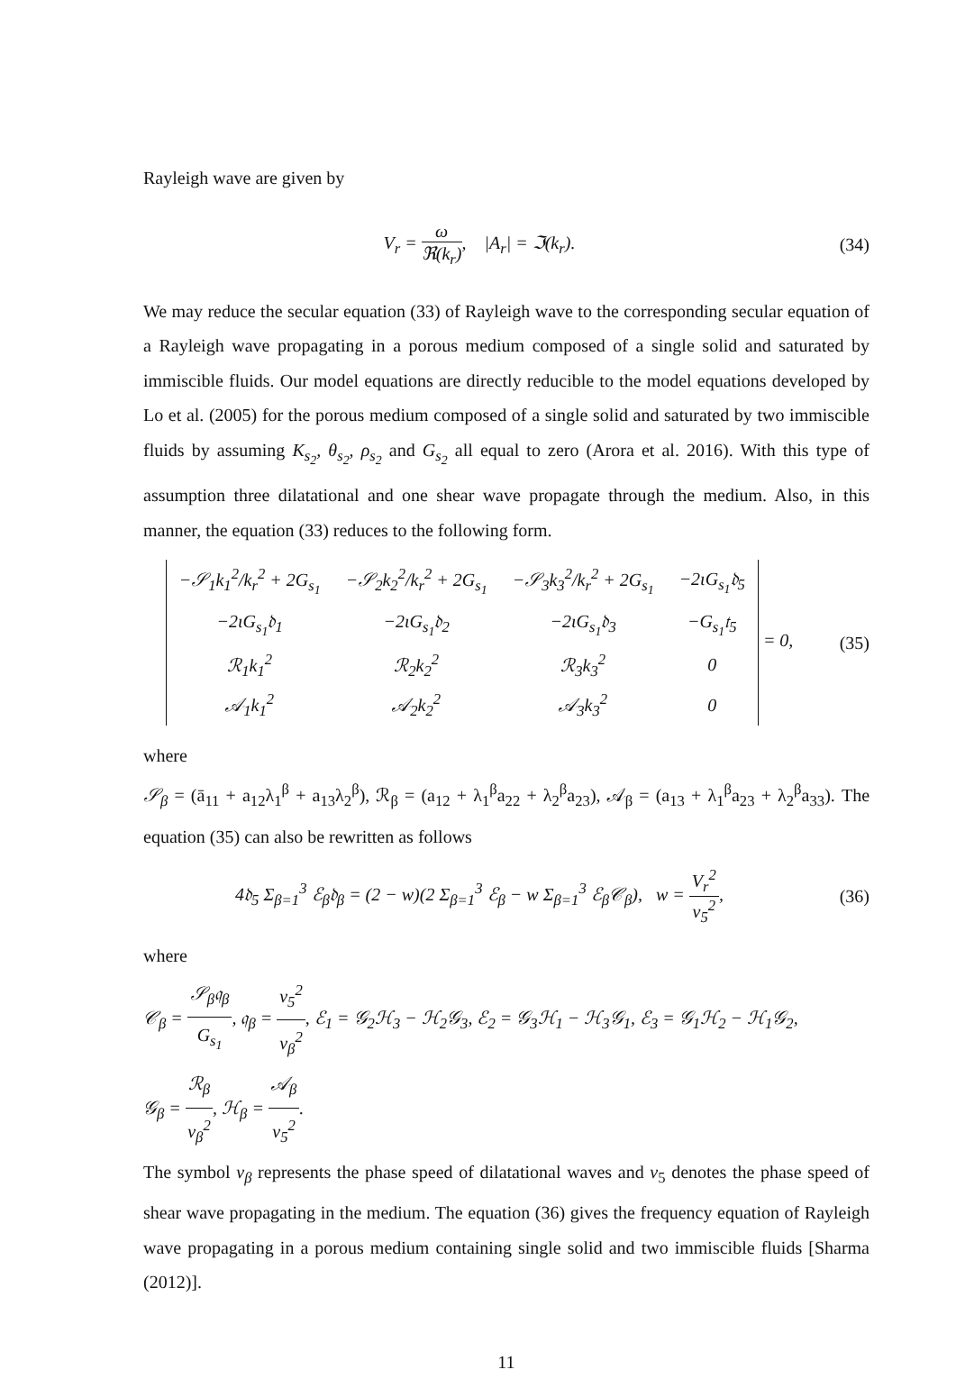Rayleigh wave are given by
V<sub>r</sub> = ω ℜ(k<sub>r</sub>), |A<sub>r</sub>| = ℑ(k<sub>r</sub>). (34)
We may reduce the secular equation (33) of Rayleigh wave to the corresponding secular equation of a Rayleigh wave propagating in a porous medium composed of a single solid and saturated by immiscible fluids. Our model equations are directly reducible to the model equations developed by Lo et al. (2005) for the porous medium composed of a single solid and saturated by two immiscible fluids by assuming K<sub>s<sub>2</sub></sub>, θ<sub>s<sub>2</sub></sub>, ρ<sub>s<sub>2</sub></sub> and G<sub>s<sub>2</sub></sub> all equal to zero (Arora et al. 2016). With this type of assumption three dilatational and one shear wave propagate through the medium. Also, in this manner, the equation (33) reduces to the following form.
| −𝒮<sub>1</sub>k<sub>1</sub><sup>2</sup>/k<sub>r</sub><sup>2</sup> + 2G<sub>s<sub>1</sub></sub> | −𝒮<sub>2</sub>k<sub>2</sub><sup>2</sup>/k<sub>r</sub><sup>2</sup> + 2G<sub>s<sub>1</sub></sub> | −𝒮<sub>3</sub>k<sub>3</sub><sup>2</sup>/k<sub>r</sub><sup>2</sup> + 2G<sub>s<sub>1</sub></sub> | −2ιG<sub>s<sub>1</sub></sub>𝔡<sub>5</sub> |
| −2ιG<sub>s<sub>1</sub></sub>𝔡<sub>1</sub> | −2ιG<sub>s<sub>1</sub></sub>𝔡<sub>2</sub> | −2ιG<sub>s<sub>1</sub></sub>𝔡<sub>3</sub> | −G<sub>s<sub>1</sub></sub>𝔱<sub>5</sub> |
| ℛ<sub>1</sub>k<sub>1</sub><sup>2</sup> | ℛ<sub>2</sub>k<sub>2</sub><sup>2</sup> | ℛ<sub>3</sub>k<sub>3</sub><sup>2</sup> | 0 |
| 𝒜<sub>1</sub>k<sub>1</sub><sup>2</sup> | 𝒜<sub>2</sub>k<sub>2</sub><sup>2</sup> | 𝒜<sub>3</sub>k<sub>3</sub><sup>2</sup> | 0 |
= 0,
(35)
where
𝒮<sub>β</sub> = (ā<sub>11</sub> + a<sub>12</sub>λ<sub>1</sub><sup>β</sup> + a<sub>13</sub>λ<sub>2</sub><sup>β</sup>), ℛ<sub>β</sub> = (a<sub>12</sub> + λ<sub>1</sub><sup>β</sup>a<sub>22</sub> + λ<sub>2</sub><sup>β</sup>a<sub>23</sub>), 𝒜<sub>β</sub> = (a<sub>13</sub> + λ<sub>1</sub><sup>β</sup>a<sub>23</sub> + λ<sub>2</sub><sup>β</sup>a<sub>33</sub>). The equation (35) can also be rewritten as follows
4𝔡<sub>5</sub> Σ<sub>β=1</sub><sup>3</sup> ℰ<sub>β</sub>𝔡<sub>β</sub> = (2 − w)(2 Σ<sub>β=1</sub><sup>3</sup> ℰ<sub>β</sub> − w Σ<sub>β=1</sub><sup>3</sup> ℰ<sub>β</sub>𝒞<sub>β</sub>), w = V<sub>r</sub><sup>2</sup> v<sub>5</sub><sup>2</sup>,
(36)
where
𝒞<sub>β</sub> = 𝒮<sub>β</sub>𝔮<sub>β</sub> G<sub>s<sub>1</sub></sub>, 𝔮<sub>β</sub> = v<sub>5</sub><sup>2</sup> v<sub>β</sub><sup>2</sup>, ℰ<sub>1</sub> = 𝒢<sub>2</sub>ℋ<sub>3</sub> − ℋ<sub>2</sub>𝒢<sub>3</sub>, ℰ<sub>2</sub> = 𝒢<sub>3</sub>ℋ<sub>1</sub> − ℋ<sub>3</sub>𝒢<sub>1</sub>, ℰ<sub>3</sub> = 𝒢<sub>1</sub>ℋ<sub>2</sub> − ℋ<sub>1</sub>𝒢<sub>2</sub>,
𝒢<sub>β</sub> = ℛ<sub>β</sub> v<sub>β</sub><sup>2</sup>, ℋ<sub>β</sub> = 𝒜<sub>β</sub> v<sub>5</sub><sup>2</sup>.
The symbol v<sub>β</sub> represents the phase speed of dilatational waves and v<sub>5</sub> denotes the phase speed of shear wave propagating in the medium. The equation (36) gives the frequency equation of Rayleigh wave propagating in a porous medium containing single solid and two immiscible fluids [Sharma (2012)].
11